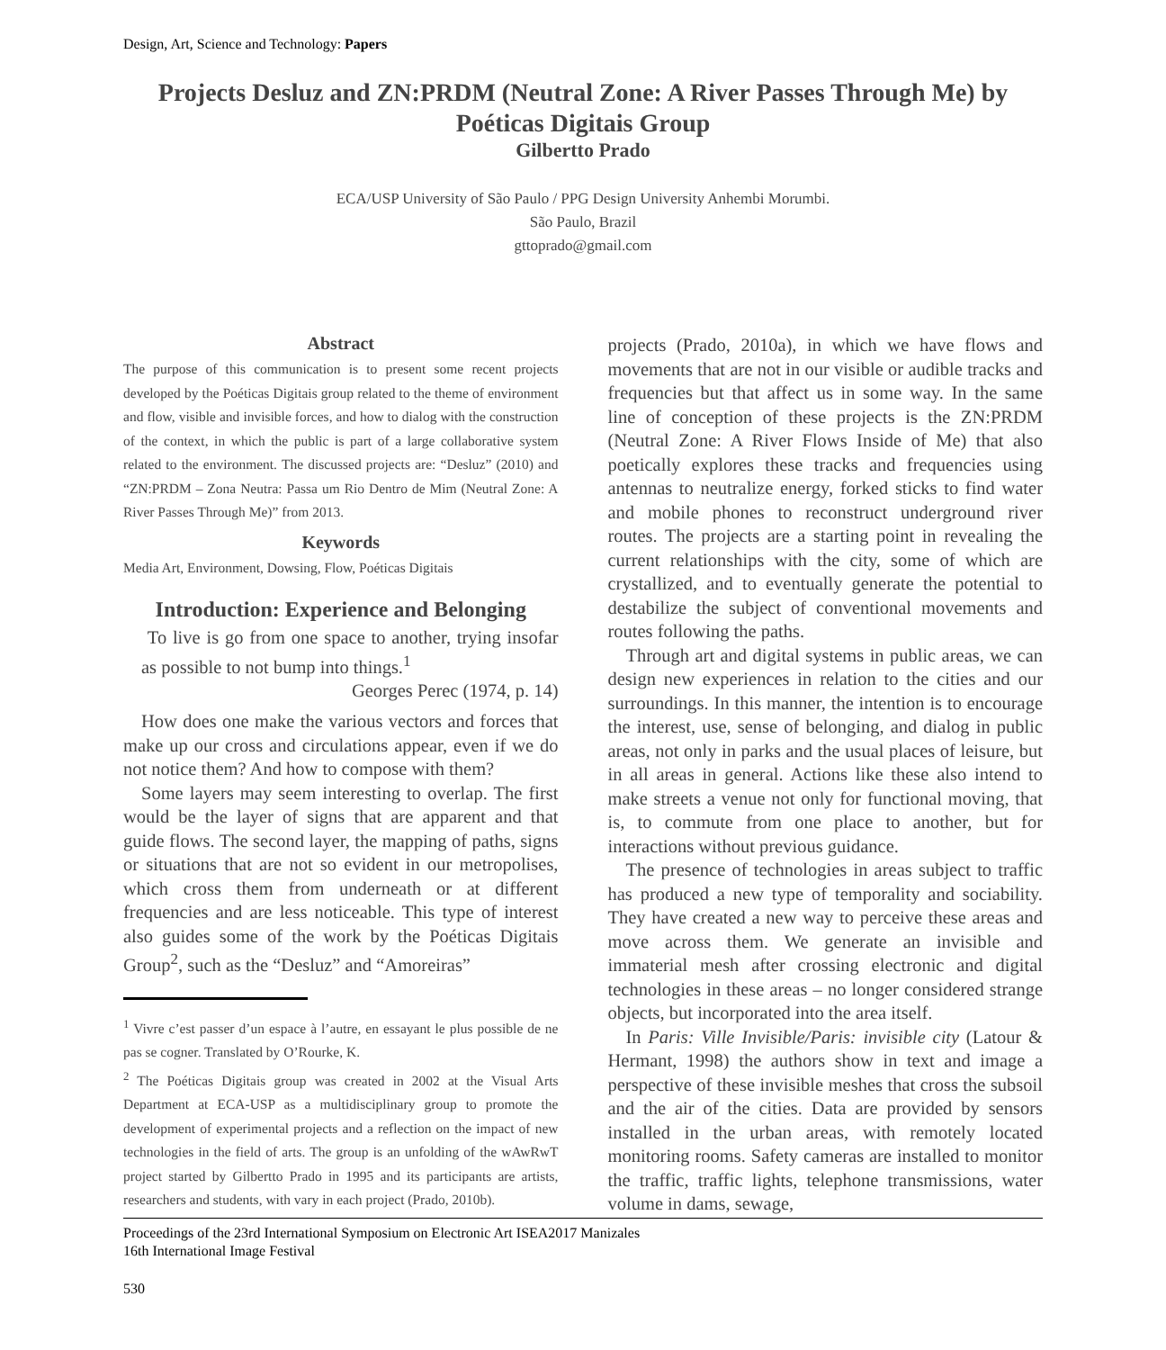Design, Art, Science and Technology: Papers
Projects Desluz and ZN:PRDM (Neutral Zone: A River Passes Through Me) by Poéticas Digitais Group
Gilbertto Prado
ECA/USP University of São Paulo / PPG Design University Anhembi Morumbi.
São Paulo, Brazil
gttoprado@gmail.com
Abstract
The purpose of this communication is to present some recent projects developed by the Poéticas Digitais group related to the theme of environment and flow, visible and invisible forces, and how to dialog with the construction of the context, in which the public is part of a large collaborative system related to the environment. The discussed projects are: “Desluz” (2010) and “ZN:PRDM – Zona Neutra: Passa um Rio Dentro de Mim (Neutral Zone: A River Passes Through Me)” from 2013.
Keywords
Media Art, Environment, Dowsing, Flow, Poéticas Digitais
Introduction: Experience and Belonging
To live is go from one space to another, trying insofar as possible to not bump into things.<sup>1</sup>
Georges Perec (1974, p. 14)
How does one make the various vectors and forces that make up our cross and circulations appear, even if we do not notice them? And how to compose with them?
Some layers may seem interesting to overlap. The first would be the layer of signs that are apparent and that guide flows. The second layer, the mapping of paths, signs or situations that are not so evident in our metropolises, which cross them from underneath or at different frequencies and are less noticeable. This type of interest also guides some of the work by the Poéticas Digitais Group<sup>2</sup>, such as the “Desluz” and “Amoreiras”
<sup>1</sup> Vivre c’est passer d’un espace à l’autre, en essayant le plus possible de ne pas se cogner. Translated by O’Rourke, K.
<sup>2</sup> The Poéticas Digitais group was created in 2002 at the Visual Arts Department at ECA-USP as a multidisciplinary group to promote the development of experimental projects and a reflection on the impact of new technologies in the field of arts. The group is an unfolding of the wAwRwT project started by Gilbertto Prado in 1995 and its participants are artists, researchers and students, with vary in each project (Prado, 2010b).
projects (Prado, 2010a), in which we have flows and movements that are not in our visible or audible tracks and frequencies but that affect us in some way. In the same line of conception of these projects is the ZN:PRDM (Neutral Zone: A River Flows Inside of Me) that also poetically explores these tracks and frequencies using antennas to neutralize energy, forked sticks to find water and mobile phones to reconstruct underground river routes. The projects are a starting point in revealing the current relationships with the city, some of which are crystallized, and to eventually generate the potential to destabilize the subject of conventional movements and routes following the paths.
Through art and digital systems in public areas, we can design new experiences in relation to the cities and our surroundings. In this manner, the intention is to encourage the interest, use, sense of belonging, and dialog in public areas, not only in parks and the usual places of leisure, but in all areas in general. Actions like these also intend to make streets a venue not only for functional moving, that is, to commute from one place to another, but for interactions without previous guidance.
The presence of technologies in areas subject to traffic has produced a new type of temporality and sociability. They have created a new way to perceive these areas and move across them. We generate an invisible and immaterial mesh after crossing electronic and digital technologies in these areas – no longer considered strange objects, but incorporated into the area itself.
In Paris: Ville Invisible/Paris: invisible city (Latour & Hermant, 1998) the authors show in text and image a perspective of these invisible meshes that cross the subsoil and the air of the cities. Data are provided by sensors installed in the urban areas, with remotely located monitoring rooms. Safety cameras are installed to monitor the traffic, traffic lights, telephone transmissions, water volume in dams, sewage,
Proceedings of the 23rd International Symposium on Electronic Art ISEA2017 Manizales
16th International Image Festival
530